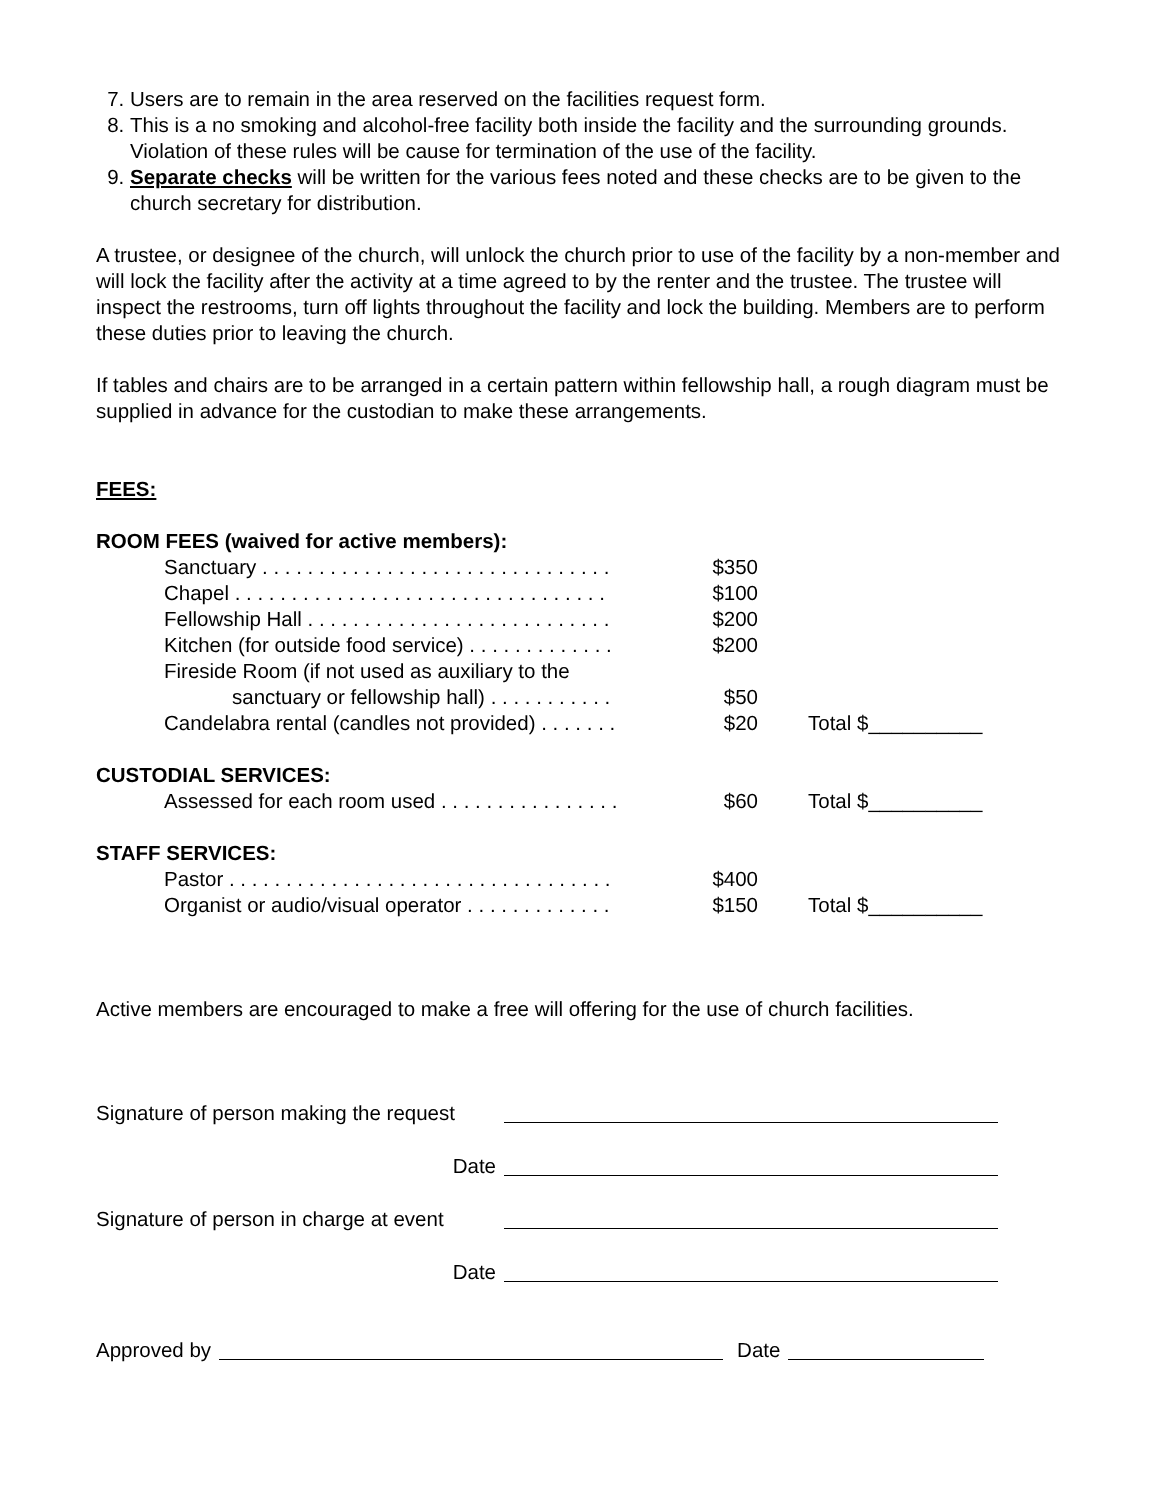7. Users are to remain in the area reserved on the facilities request form.
8. This is a no smoking and alcohol-free facility both inside the facility and the surrounding grounds. Violation of these rules will be cause for termination of the use of the facility.
9. Separate checks will be written for the various fees noted and these checks are to be given to the church secretary for distribution.
A trustee, or designee of the church, will unlock the church prior to use of the facility by a non-member and will lock the facility after the activity at a time agreed to by the renter and the trustee. The trustee will inspect the restrooms, turn off lights throughout the facility and lock the building. Members are to perform these duties prior to leaving the church.
If tables and chairs are to be arranged in a certain pattern within fellowship hall, a rough diagram must be supplied in advance for the custodian to make these arrangements.
FEES:
| ROOM FEES (waived for active members): | | |
| Sanctuary . . . . . . . . . . . . . . . . . . . . . . . . . . . . . . . | $350 | |
| Chapel . . . . . . . . . . . . . . . . . . . . . . . . . . . . . . . . . | $100 | |
| Fellowship Hall . . . . . . . . . . . . . . . . . . . . . . . . . . . | $200 | |
| Kitchen (for outside food service) . . . . . . . . . . . . . | $200 | |
| Fireside Room (if not used as auxiliary to the sanctuary or fellowship hall) . . . . . . . . . . . | $50 | |
| Candelabra rental (candles not provided) . . . . . . . | $20 | Total $__________ |
| CUSTODIAL SERVICES: | | |
| Assessed for each room used . . . . . . . . . . . . . . . . | $60 | Total $__________ |
| STAFF SERVICES: | | |
| Pastor . . . . . . . . . . . . . . . . . . . . . . . . . . . . . . . . . . | $400 | |
| Organist or audio/visual operator . . . . . . . . . . . . . | $150 | Total $__________ |
Active members are encouraged to make a free will offering for the use of church facilities.
Signature of person making the request
Date
Signature of person in charge at event
Date
Approved by
Date